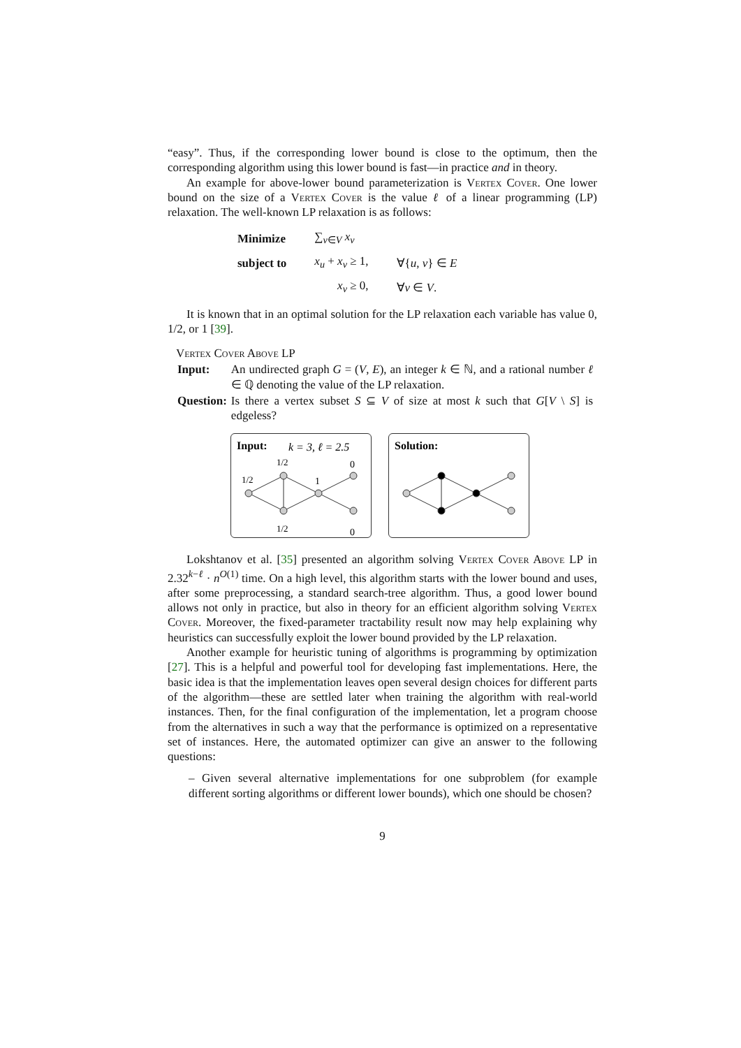“easy”. Thus, if the corresponding lower bound is close to the optimum, then the corresponding algorithm using this lower bound is fast—in practice and in theory.
An example for above-lower bound parameterization is Vertex Cover. One lower bound on the size of a Vertex Cover is the value ℓ of a linear programming (LP) relaxation. The well-known LP relaxation is as follows:
| Minimize | ∑<sub>v∈V</sub> x<sub>v</sub> | |
| subject to | x<sub>u</sub> + x<sub>v</sub> ≥ 1, | ∀{ u , v } ∈ E |
| | x<sub>v</sub> ≥ 0, | ∀ v ∈ V . |
It is known that in an optimal solution for the LP relaxation each variable has value 0, 1/2, or 1 [39].
Vertex Cover Above LP
| Input: | An undirected graph G = ( V , E ), an integer k ∈ ℕ, and a rational number ℓ ∈ ℚ denoting the value of the LP relaxation. |
| Question: | Is there a vertex subset S ⊆ V of size at most k such that G [ V \ S ] is edgeless? |
Input:
k = 3, ℓ = 2.5
1/2
0
1/2
1
1/2
0
Solution:
Lokshtanov et al. [35] presented an algorithm solving Vertex Cover Above LP in 2.32<sup>k−ℓ</sup> · n<sup>O(1)</sup> time. On a high level, this algorithm starts with the lower bound and uses, after some preprocessing, a standard search-tree algorithm. Thus, a good lower bound allows not only in practice, but also in theory for an efficient algorithm solving Vertex Cover. Moreover, the fixed-parameter tractability result now may help explaining why heuristics can successfully exploit the lower bound provided by the LP relaxation.
Another example for heuristic tuning of algorithms is programming by optimization [27]. This is a helpful and powerful tool for developing fast implementations. Here, the basic idea is that the implementation leaves open several design choices for different parts of the algorithm—these are settled later when training the algorithm with real-world instances. Then, for the final configuration of the implementation, let a program choose from the alternatives in such a way that the performance is optimized on a representative set of instances. Here, the automated optimizer can give an answer to the following questions:
– Given several alternative implementations for one subproblem (for example different sorting algorithms or different lower bounds), which one should be chosen?
9